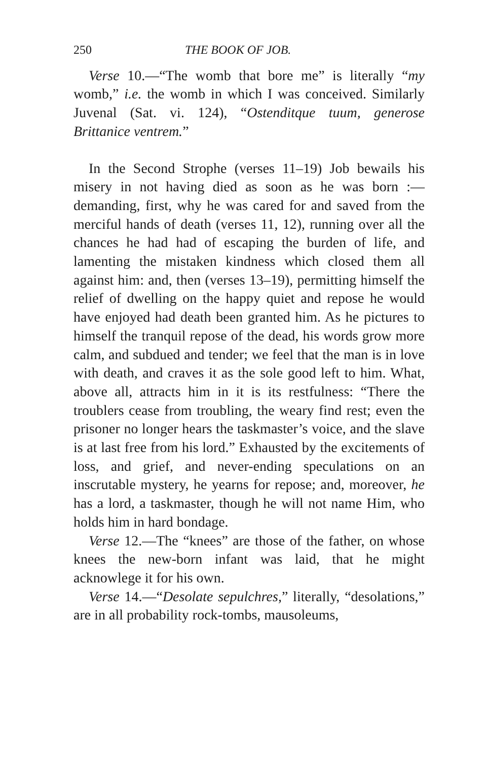250 THE BOOK OF JOB.
Verse 10.—“The womb that bore me” is literally “my womb,” i.e. the womb in which I was conceived. Similarly Juvenal (Sat. vi. 124), “Ostenditque tuum, generose Brittanice ventrem.”
In the Second Strophe (verses 11–19) Job bewails his misery in not having died as soon as he was born :—demanding, first, why he was cared for and saved from the merciful hands of death (verses 11, 12), running over all the chances he had had of escaping the burden of life, and lamenting the mistaken kindness which closed them all against him: and, then (verses 13–19), permitting himself the relief of dwelling on the happy quiet and repose he would have enjoyed had death been granted him. As he pictures to himself the tranquil repose of the dead, his words grow more calm, and subdued and tender; we feel that the man is in love with death, and craves it as the sole good left to him. What, above all, attracts him in it is its restfulness: “There the troublers cease from troubling, the weary find rest; even the prisoner no longer hears the taskmaster’s voice, and the slave is at last free from his lord.” Exhausted by the excitements of loss, and grief, and never-ending speculations on an inscrutable mystery, he yearns for repose; and, moreover, he has a lord, a taskmaster, though he will not name Him, who holds him in hard bondage.
Verse 12.—The “knees” are those of the father, on whose knees the new-born infant was laid, that he might acknowlege it for his own.
Verse 14.—“Desolate sepulchres,” literally, “desolations,” are in all probability rock-tombs, mausoleums,